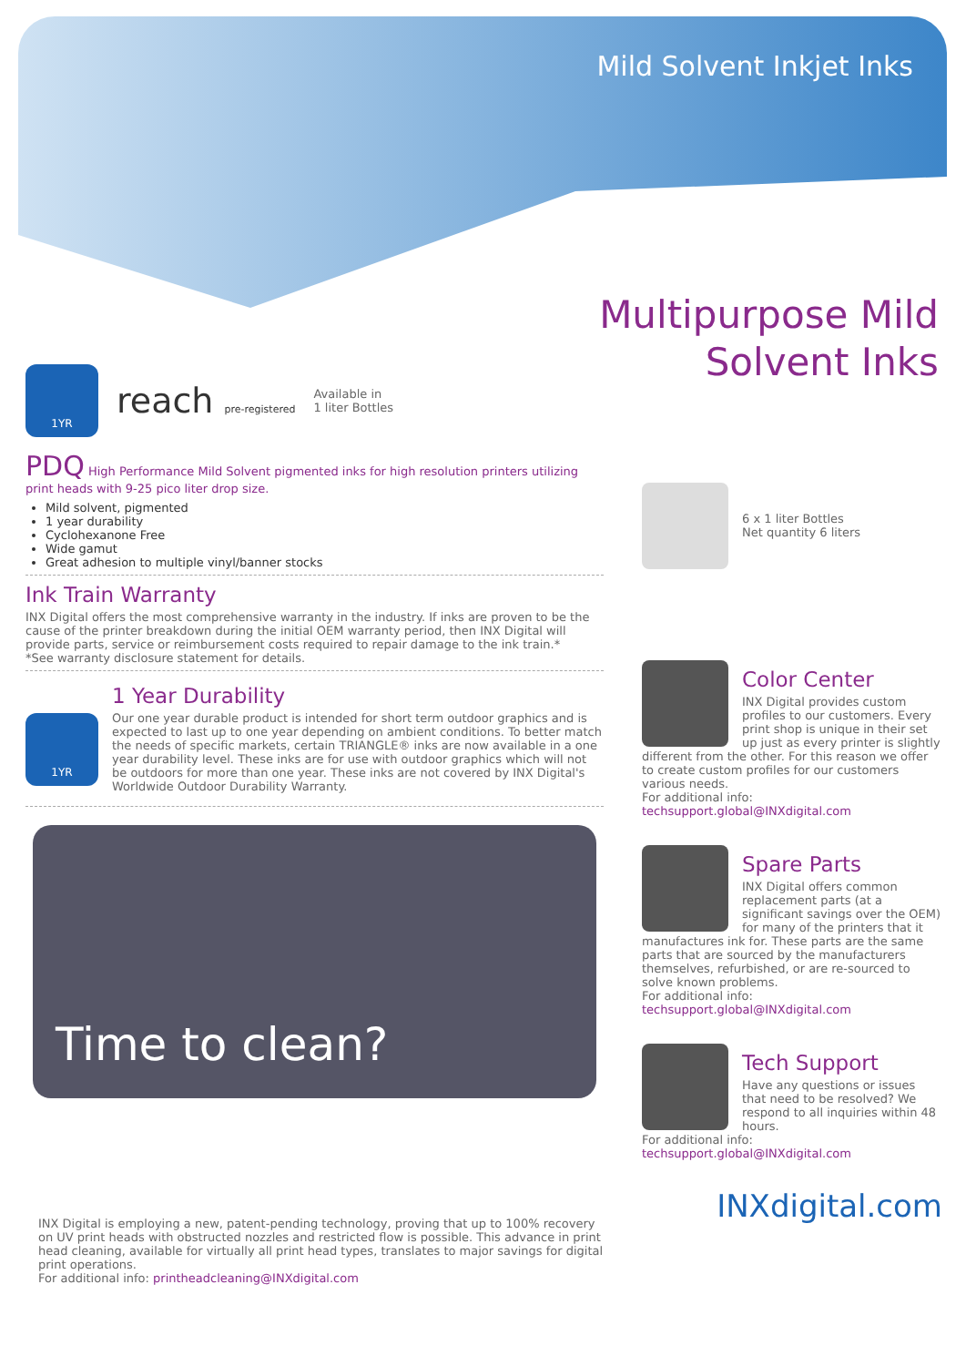Mild Solvent Inkjet Inks
Multipurpose Mild
Solvent Inks
1YR
reach pre-registered
Available in
1 liter Bottles
PDQ High Performance Mild Solvent pigmented inks for high resolution printers utilizing print heads with 9-25 pico liter drop size.
Mild solvent, pigmented
1 year durability
Cyclohexanone Free
Wide gamut
Great adhesion to multiple vinyl/banner stocks
Ink Train Warranty
INX Digital offers the most comprehensive warranty in the industry. If inks are proven to be the cause of the printer breakdown during the initial OEM warranty period, then INX Digital will provide parts, service or reimbursement costs required to repair damage to the ink train.*
*See warranty disclosure statement for details.
1YR
1 Year Durability
Our one year durable product is intended for short term outdoor graphics and is expected to last up to one year depending on ambient conditions. To better match the needs of specific markets, certain TRIANGLE® inks are now available in a one year durability level. These inks are for use with outdoor graphics which will not be outdoors for more than one year. These inks are not covered by INX Digital's Worldwide Outdoor Durability Warranty.
Time to clean?
INX Digital is employing a new, patent-pending technology, proving that up to 100% recovery on UV print heads with obstructed nozzles and restricted flow is possible. This advance in print head cleaning, available for virtually all print head types, translates to major savings for digital print operations.
For additional info: printheadcleaning@INXdigital.com
6 x 1 liter Bottles
Net quantity 6 liters
Color Center
INX Digital provides custom profiles to our customers. Every print shop is unique in their set up just as every printer is slightly different from the other. For this reason we offer to create custom profiles for our customers various needs.
For additional info:
techsupport.global@INXdigital.com
Spare Parts
INX Digital offers common replacement parts (at a significant savings over the OEM) for many of the printers that it manufactures ink for. These parts are the same parts that are sourced by the manufacturers themselves, refurbished, or are re-sourced to solve known problems.
For additional info:
techsupport.global@INXdigital.com
Tech Support
Have any questions or issues that need to be resolved? We respond to all inquiries within 48 hours.
For additional info:
techsupport.global@INXdigital.com
INXdigital.com